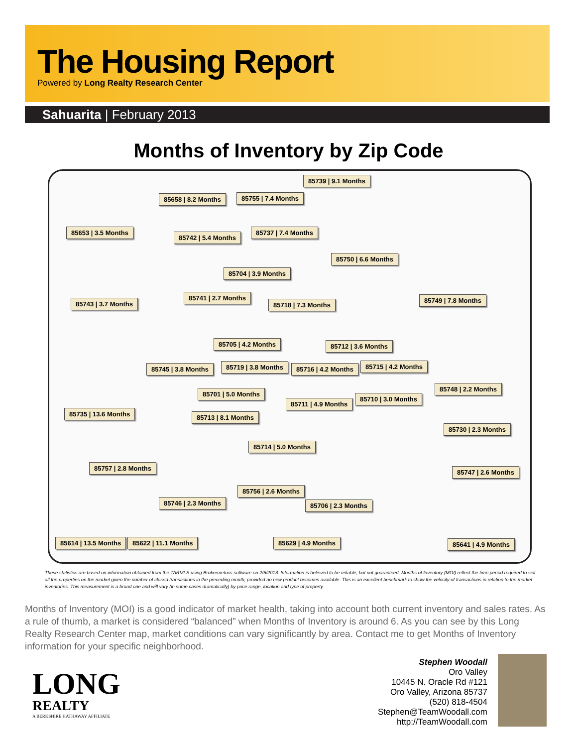The Housing Report
Powered by Long Realty Research Center
Sahuarita | February 2013
Months of Inventory by Zip Code
85739 | 9.1 Months
85658 | 8.2 Months 85755 | 7.4 Months
85653 | 3.5 Months
85742 | 5.4 Months
85737 | 7.4 Months
85750 | 6.6 Months
85704 | 3.9 Months
85741 | 2.7 Months
85718 | 7.3 Months 85743 | 3.7 Months 85749 | 7.8 Months
85705 | 4.2 Months 85712 | 3.6 Months
85745 | 3.8 Months 85719 | 3.8 Months 85716 | 4.2 Months 85715 | 4.2 Months
85748 | 2.2 Months
85701 | 5.0 Months
85711 | 4.9 Months
85710 | 3.0 Months
85735 | 13.6 Months 85713 | 8.1 Months
85730 | 2.3 Months
85714 | 5.0 Months
85757 | 2.8 Months
85747 | 2.6 Months
85756 | 2.6 Months
85746 | 2.3 Months 85706 | 2.3 Months
85614 | 13.5 Months 85622 | 11.1 Months 85629 | 4.9 Months 85641 | 4.9 Months
These statistics are based on information obtained from the TARMLS using Brokermetrics software on 2/5/2013. Information is believed to be reliable, but not guaranteed. Months of Inventory (MOI) reflect the time period required to sell all the properties on the market given the number of closed transactions in the preceding month, provided no new product becomes available. This is an excellent benchmark to show the velocity of transactions in relation to the market inventories. This measurement is a broad one and will vary (in some cases dramatically) by price range, location and type of property.
Months of Inventory (MOI) is a good indicator of market health, taking into account both current inventory and sales rates. As a rule of thumb, a market is considered “balanced” when Months of Inventory is around 6. As you can see by this Long Realty Research Center map, market conditions can vary significantly by area. Contact me to get Months of Inventory information for your specific neighborhood.
LONG
REALTY
A BERKSHIRE HATHAWAY AFFILIATE
Stephen Woodall
Oro Valley
10445 N. Oracle Rd #121
Oro Valley, Arizona 85737
(520) 818-4504
Stephen@TeamWoodall.com
http://TeamWoodall.com